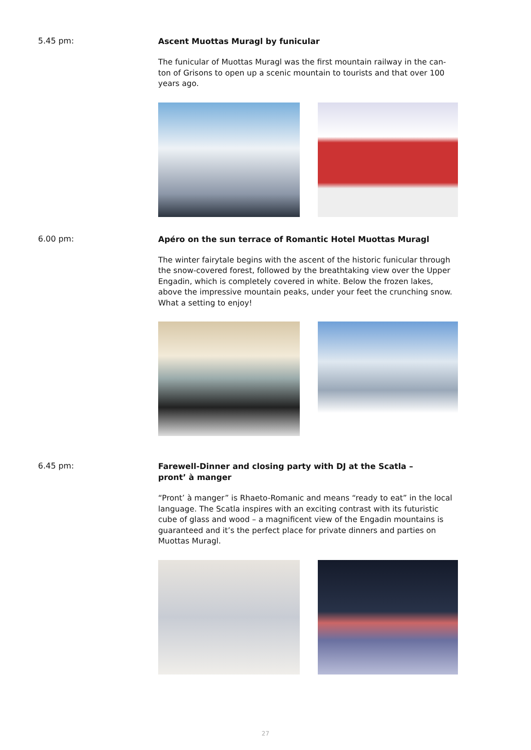5.45 pm:
Ascent Muottas Muragl by funicular
The funicular of Muottas Muragl was the first mountain railway in the can-ton of Grisons to open up a scenic mountain to tourists and that over 100 years ago.
6.00 pm:
Apéro on the sun terrace of Romantic Hotel Muottas Muragl
The winter fairytale begins with the ascent of the historic funicular through the snow-covered forest, followed by the breathtaking view over the Upper Engadin, which is completely covered in white. Below the frozen lakes, above the impressive mountain peaks, under your feet the crunching snow. What a setting to enjoy!
6.45 pm:
Farewell-Dinner and closing party with DJ at the Scatla –
pront’ à manger
“Pront’ à manger” is Rhaeto-Romanic and means “ready to eat” in the local language. The Scatla inspires with an exciting contrast with its futuristic cube of glass and wood – a magnificent view of the Engadin mountains is guaranteed and it’s the perfect place for private dinners and parties on Muottas Muragl.
27